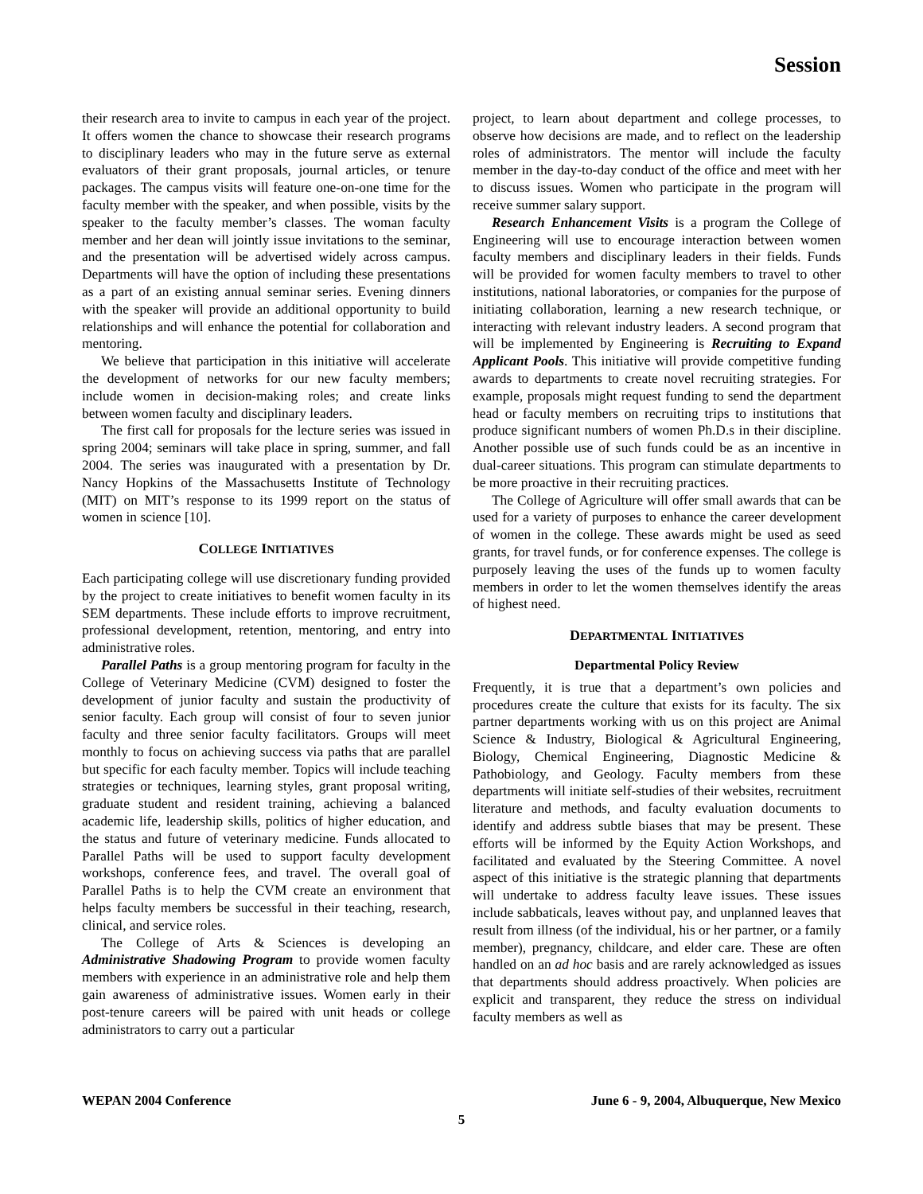Session
their research area to invite to campus in each year of the project. It offers women the chance to showcase their research programs to disciplinary leaders who may in the future serve as external evaluators of their grant proposals, journal articles, or tenure packages. The campus visits will feature one-on-one time for the faculty member with the speaker, and when possible, visits by the speaker to the faculty member’s classes. The woman faculty member and her dean will jointly issue invitations to the seminar, and the presentation will be advertised widely across campus. Departments will have the option of including these presentations as a part of an existing annual seminar series. Evening dinners with the speaker will provide an additional opportunity to build relationships and will enhance the potential for collaboration and mentoring.
We believe that participation in this initiative will accelerate the development of networks for our new faculty members; include women in decision-making roles; and create links between women faculty and disciplinary leaders.
The first call for proposals for the lecture series was issued in spring 2004; seminars will take place in spring, summer, and fall 2004. The series was inaugurated with a presentation by Dr. Nancy Hopkins of the Massachusetts Institute of Technology (MIT) on MIT’s response to its 1999 report on the status of women in science [10].
COLLEGE INITIATIVES
Each participating college will use discretionary funding provided by the project to create initiatives to benefit women faculty in its SEM departments. These include efforts to improve recruitment, professional development, retention, mentoring, and entry into administrative roles.
Parallel Paths is a group mentoring program for faculty in the College of Veterinary Medicine (CVM) designed to foster the development of junior faculty and sustain the productivity of senior faculty. Each group will consist of four to seven junior faculty and three senior faculty facilitators. Groups will meet monthly to focus on achieving success via paths that are parallel but specific for each faculty member. Topics will include teaching strategies or techniques, learning styles, grant proposal writing, graduate student and resident training, achieving a balanced academic life, leadership skills, politics of higher education, and the status and future of veterinary medicine. Funds allocated to Parallel Paths will be used to support faculty development workshops, conference fees, and travel. The overall goal of Parallel Paths is to help the CVM create an environment that helps faculty members be successful in their teaching, research, clinical, and service roles.
The College of Arts & Sciences is developing an Administrative Shadowing Program to provide women faculty members with experience in an administrative role and help them gain awareness of administrative issues. Women early in their post-tenure careers will be paired with unit heads or college administrators to carry out a particular
project, to learn about department and college processes, to observe how decisions are made, and to reflect on the leadership roles of administrators. The mentor will include the faculty member in the day-to-day conduct of the office and meet with her to discuss issues. Women who participate in the program will receive summer salary support.
Research Enhancement Visits is a program the College of Engineering will use to encourage interaction between women faculty members and disciplinary leaders in their fields. Funds will be provided for women faculty members to travel to other institutions, national laboratories, or companies for the purpose of initiating collaboration, learning a new research technique, or interacting with relevant industry leaders. A second program that will be implemented by Engineering is Recruiting to Expand Applicant Pools. This initiative will provide competitive funding awards to departments to create novel recruiting strategies. For example, proposals might request funding to send the department head or faculty members on recruiting trips to institutions that produce significant numbers of women Ph.D.s in their discipline. Another possible use of such funds could be as an incentive in dual-career situations. This program can stimulate departments to be more proactive in their recruiting practices.
The College of Agriculture will offer small awards that can be used for a variety of purposes to enhance the career development of women in the college. These awards might be used as seed grants, for travel funds, or for conference expenses. The college is purposely leaving the uses of the funds up to women faculty members in order to let the women themselves identify the areas of highest need.
DEPARTMENTAL INITIATIVES
Departmental Policy Review
Frequently, it is true that a department’s own policies and procedures create the culture that exists for its faculty. The six partner departments working with us on this project are Animal Science & Industry, Biological & Agricultural Engineering, Biology, Chemical Engineering, Diagnostic Medicine & Pathobiology, and Geology. Faculty members from these departments will initiate self-studies of their websites, recruitment literature and methods, and faculty evaluation documents to identify and address subtle biases that may be present. These efforts will be informed by the Equity Action Workshops, and facilitated and evaluated by the Steering Committee. A novel aspect of this initiative is the strategic planning that departments will undertake to address faculty leave issues. These issues include sabbaticals, leaves without pay, and unplanned leaves that result from illness (of the individual, his or her partner, or a family member), pregnancy, childcare, and elder care. These are often handled on an ad hoc basis and are rarely acknowledged as issues that departments should address proactively. When policies are explicit and transparent, they reduce the stress on individual faculty members as well as
WEPAN 2004 Conference June 6 - 9, 2004, Albuquerque, New Mexico
5